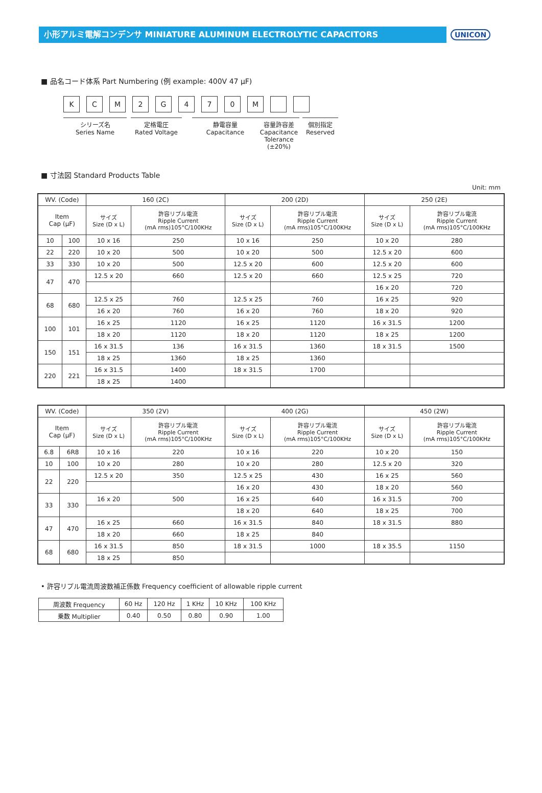小形アルミ電解コンデンサ MINIATURE ALUMINUM ELECTROLYTIC CAPACITORS
UNICON
■ 品名コード体系 Part Numbering (例 example: 400V 47 μF)
KCM 2 G 470 M
シリーズ名
Series Name
定格電圧
Rated Voltage
静電容量
Capacitance
容量許容差
Capacitance
Tolerance (±20%)
個別指定
Reserved
■ 寸法図 Standard Products Table
Unit: mm
| WV. (Code) | | 160 (2C) | | 200 (2D) | | 250 (2E) | |
| --- | --- | --- | --- | --- | --- | --- | --- |
| Item Cap (μF) | | サイズ Size (D x L) | 許容リプル電流 Ripple Current (mA rms)105°C/100KHz | サイズ Size (D x L) | 許容リプル電流 Ripple Current (mA rms)105°C/100KHz | サイズ Size (D x L) | 許容リプル電流 Ripple Current (mA rms)105°C/100KHz |
| 10 | 100 | 10 x 16 | 250 | 10 x 16 | 250 | 10 x 20 | 280 |
| 22 | 220 | 10 x 20 | 500 | 10 x 20 | 500 | 12.5 x 20 | 600 |
| 33 | 330 | 10 x 20 | 500 | 12.5 x 20 | 600 | 12.5 x 20 | 600 |
| 47 | 470 | 12.5 x 20 | 660 | 12.5 x 20 | 660 | 12.5 x 25 | 720 |
| | | | | | | 16 x 20 | 720 |
| 68 | 680 | 12.5 x 25 | 760 | 12.5 x 25 | 760 | 16 x 25 | 920 |
| | | 16 x 20 | 760 | 16 x 20 | 760 | 18 x 20 | 920 |
| 100 | 101 | 16 x 25 | 1120 | 16 x 25 | 1120 | 16 x 31.5 | 1200 |
| | | 18 x 20 | 1120 | 18 x 20 | 1120 | 18 x 25 | 1200 |
| 150 | 151 | 16 x 31.5 | 136 | 16 x 31.5 | 1360 | 18 x 31.5 | 1500 |
| | | 18 x 25 | 1360 | 18 x 25 | 1360 | | |
| 220 | 221 | 16 x 31.5 | 1400 | 18 x 31.5 | 1700 | | |
| | | 18 x 25 | 1400 | | | | |
| WV. (Code) | | 350 (2V) | | 400 (2G) | | 450 (2W) | |
| --- | --- | --- | --- | --- | --- | --- | --- |
| Item Cap (μF) | | サイズ Size (D x L) | 許容リプル電流 Ripple Current (mA rms)105°C/100KHz | サイズ Size (D x L) | 許容リプル電流 Ripple Current (mA rms)105°C/100KHz | サイズ Size (D x L) | 許容リプル電流 Ripple Current (mA rms)105°C/100KHz |
| 6.8 | 6R8 | 10 x 16 | 220 | 10 x 16 | 220 | 10 x 20 | 150 |
| 10 | 100 | 10 x 20 | 280 | 10 x 20 | 280 | 12.5 x 20 | 320 |
| 22 | 220 | 12.5 x 20 | 350 | 12.5 x 25 | 430 | 16 x 25 | 560 |
| | | | | 16 x 20 | 430 | 18 x 20 | 560 |
| 33 | 330 | 16 x 20 | 500 | 16 x 25 | 640 | 16 x 31.5 | 700 |
| | | | | 18 x 20 | 640 | 18 x 25 | 700 |
| 47 | 470 | 16 x 25 | 660 | 16 x 31.5 | 840 | 18 x 31.5 | 880 |
| | | 18 x 20 | 660 | 18 x 25 | 840 | | |
| 68 | 680 | 16 x 31.5 | 850 | 18 x 31.5 | 1000 | 18 x 35.5 | 1150 |
| | | 18 x 25 | 850 | | | | |
• 許容リプル電流周波数補正係数 Frequency coefficient of allowable ripple current
| 周波数 Frequency | 60 Hz | 120 Hz | 1 KHz | 10 KHz | 100 KHz |
| 乗数 Multiplier | 0.40 | 0.50 | 0.80 | 0.90 | 1.00 |